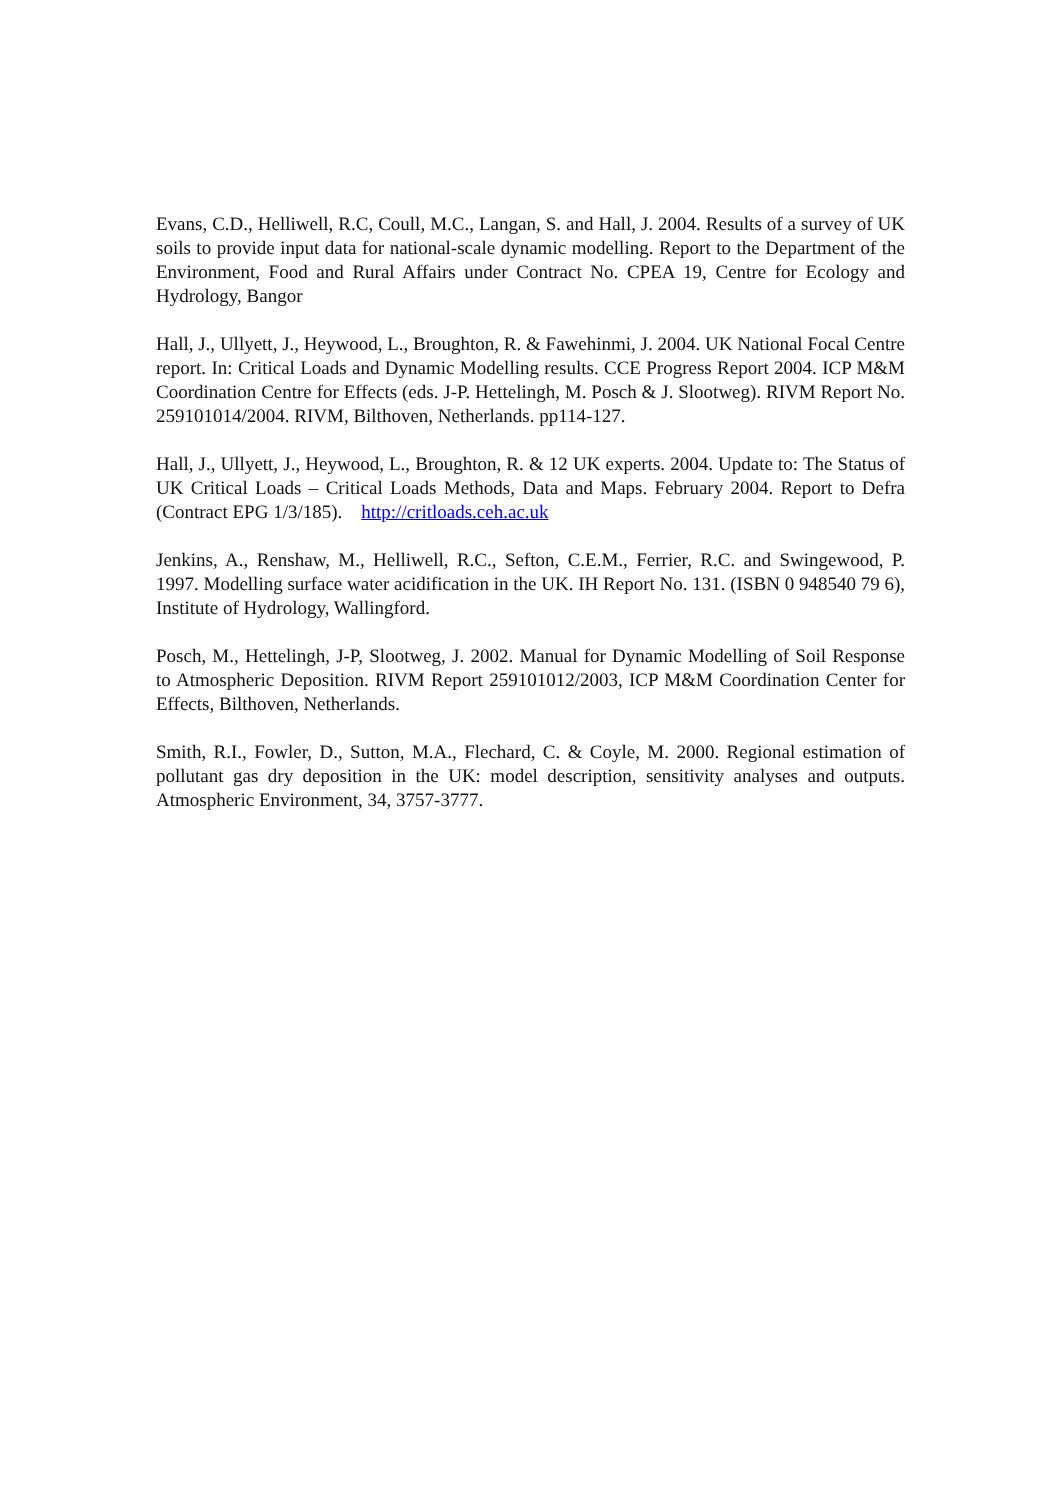Evans, C.D., Helliwell, R.C, Coull, M.C., Langan, S. and Hall, J. 2004. Results of a survey of UK soils to provide input data for national-scale dynamic modelling. Report to the Department of the Environment, Food and Rural Affairs under Contract No. CPEA 19, Centre for Ecology and Hydrology, Bangor
Hall, J., Ullyett, J., Heywood, L., Broughton, R. & Fawehinmi, J. 2004. UK National Focal Centre report. In: Critical Loads and Dynamic Modelling results. CCE Progress Report 2004. ICP M&M Coordination Centre for Effects (eds. J-P. Hettelingh, M. Posch & J. Slootweg). RIVM Report No. 259101014/2004. RIVM, Bilthoven, Netherlands. pp114-127.
Hall, J., Ullyett, J., Heywood, L., Broughton, R. & 12 UK experts. 2004. Update to: The Status of UK Critical Loads – Critical Loads Methods, Data and Maps. February 2004. Report to Defra (Contract EPG 1/3/185). http://critloads.ceh.ac.uk
Jenkins, A., Renshaw, M., Helliwell, R.C., Sefton, C.E.M., Ferrier, R.C. and Swingewood, P. 1997. Modelling surface water acidification in the UK. IH Report No. 131. (ISBN 0 948540 79 6), Institute of Hydrology, Wallingford.
Posch, M., Hettelingh, J-P, Slootweg, J. 2002. Manual for Dynamic Modelling of Soil Response to Atmospheric Deposition. RIVM Report 259101012/2003, ICP M&M Coordination Center for Effects, Bilthoven, Netherlands.
Smith, R.I., Fowler, D., Sutton, M.A., Flechard, C. & Coyle, M. 2000. Regional estimation of pollutant gas dry deposition in the UK: model description, sensitivity analyses and outputs. Atmospheric Environment, 34, 3757-3777.